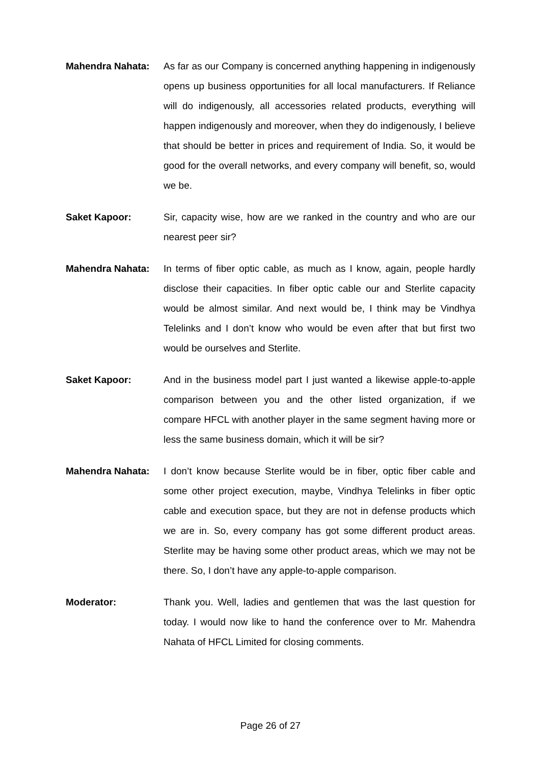Mahendra Nahata: As far as our Company is concerned anything happening in indigenously opens up business opportunities for all local manufacturers. If Reliance will do indigenously, all accessories related products, everything will happen indigenously and moreover, when they do indigenously, I believe that should be better in prices and requirement of India. So, it would be good for the overall networks, and every company will benefit, so, would we be.
Saket Kapoor: Sir, capacity wise, how are we ranked in the country and who are our nearest peer sir?
Mahendra Nahata: In terms of fiber optic cable, as much as I know, again, people hardly disclose their capacities. In fiber optic cable our and Sterlite capacity would be almost similar. And next would be, I think may be Vindhya Telelinks and I don’t know who would be even after that but first two would be ourselves and Sterlite.
Saket Kapoor: And in the business model part I just wanted a likewise apple-to-apple comparison between you and the other listed organization, if we compare HFCL with another player in the same segment having more or less the same business domain, which it will be sir?
Mahendra Nahata: I don’t know because Sterlite would be in fiber, optic fiber cable and some other project execution, maybe, Vindhya Telelinks in fiber optic cable and execution space, but they are not in defense products which we are in. So, every company has got some different product areas. Sterlite may be having some other product areas, which we may not be there. So, I don’t have any apple-to-apple comparison.
Moderator: Thank you. Well, ladies and gentlemen that was the last question for today. I would now like to hand the conference over to Mr. Mahendra Nahata of HFCL Limited for closing comments.
Page 26 of 27